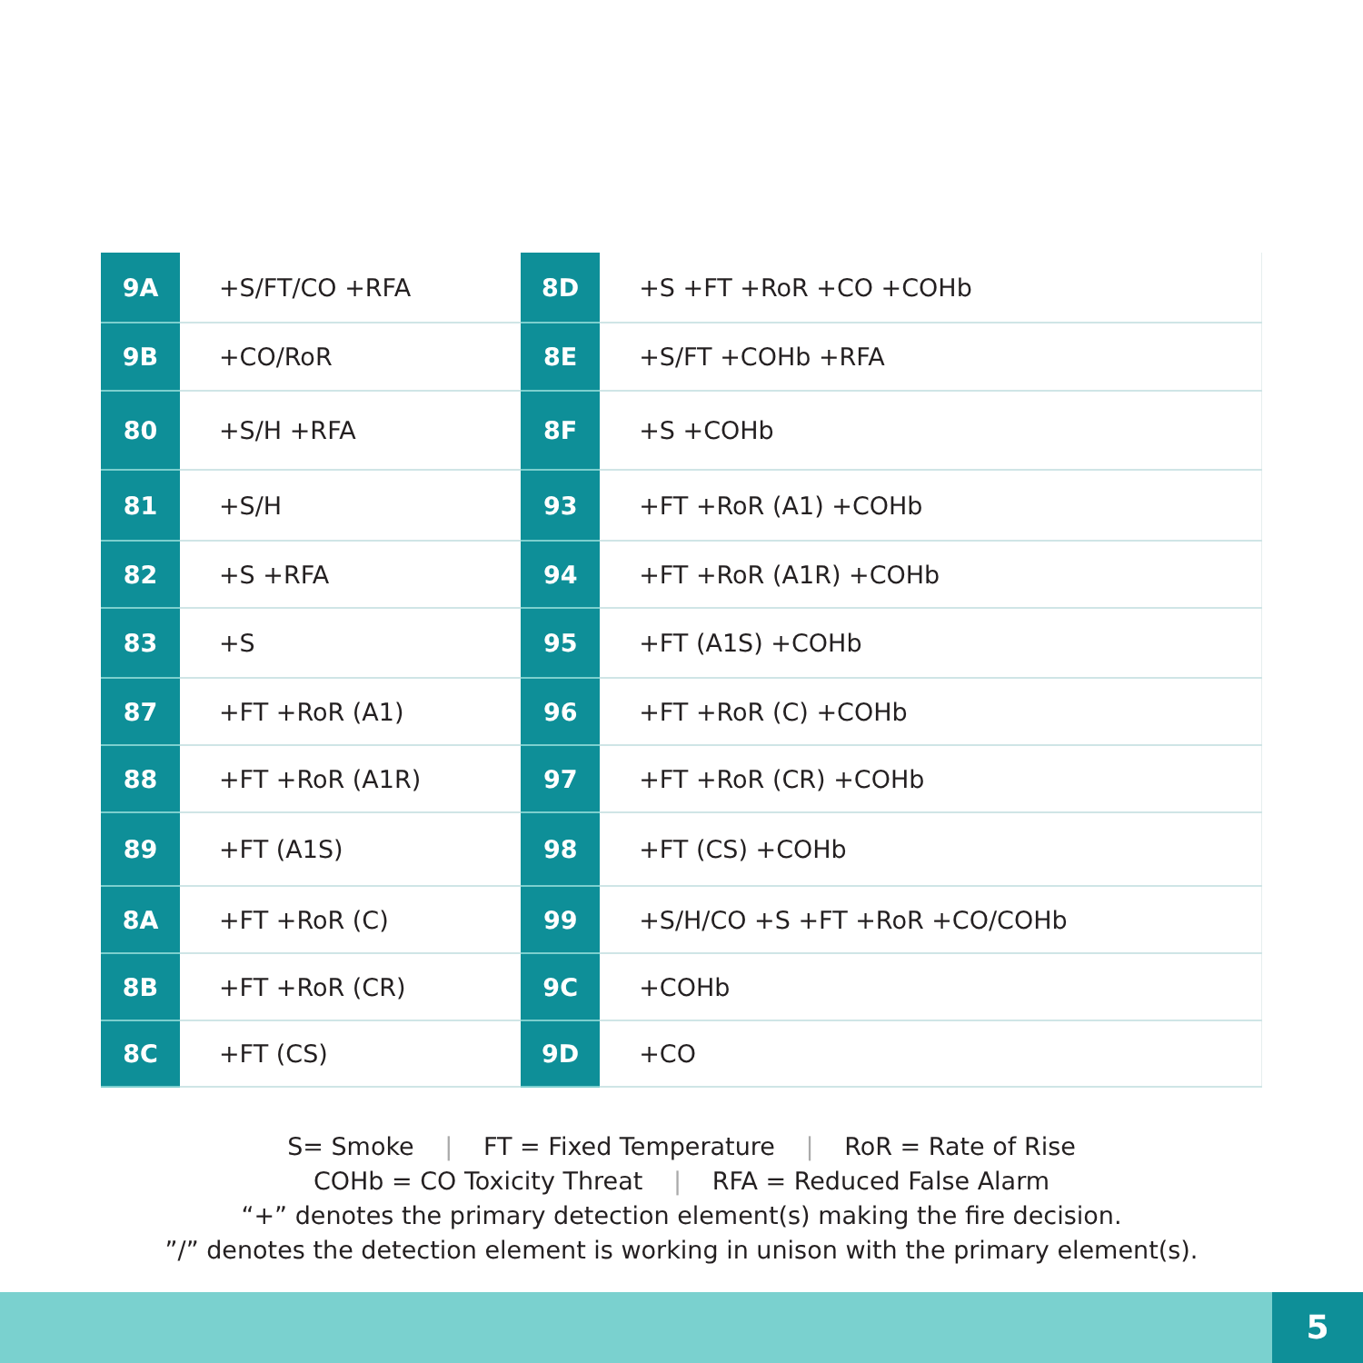| 9A | +S/FT/CO +RFA | 8D | +S +FT +RoR +CO +COHb |
| 9B | +CO/RoR | 8E | +S/FT +COHb +RFA |
| 80 | +S/H +RFA | 8F | +S +COHb |
| 81 | +S/H | 93 | +FT +RoR (A1) +COHb |
| 82 | +S +RFA | 94 | +FT +RoR (A1R) +COHb |
| 83 | +S | 95 | +FT (A1S) +COHb |
| 87 | +FT +RoR (A1) | 96 | +FT +RoR (C) +COHb |
| 88 | +FT +RoR (A1R) | 97 | +FT +RoR (CR) +COHb |
| 89 | +FT (A1S) | 98 | +FT (CS) +COHb |
| 8A | +FT +RoR (C) | 99 | +S/H/CO +S +FT +RoR +CO/COHb |
| 8B | +FT +RoR (CR) | 9C | +COHb |
| 8C | +FT (CS) | 9D | +CO |
S= Smoke | FT = Fixed Temperature | RoR = Rate of Rise
COHb = CO Toxicity Threat | RFA = Reduced False Alarm
“+” denotes the primary detection element(s) making the fire decision.
”/” denotes the detection element is working in unison with the primary element(s).
5